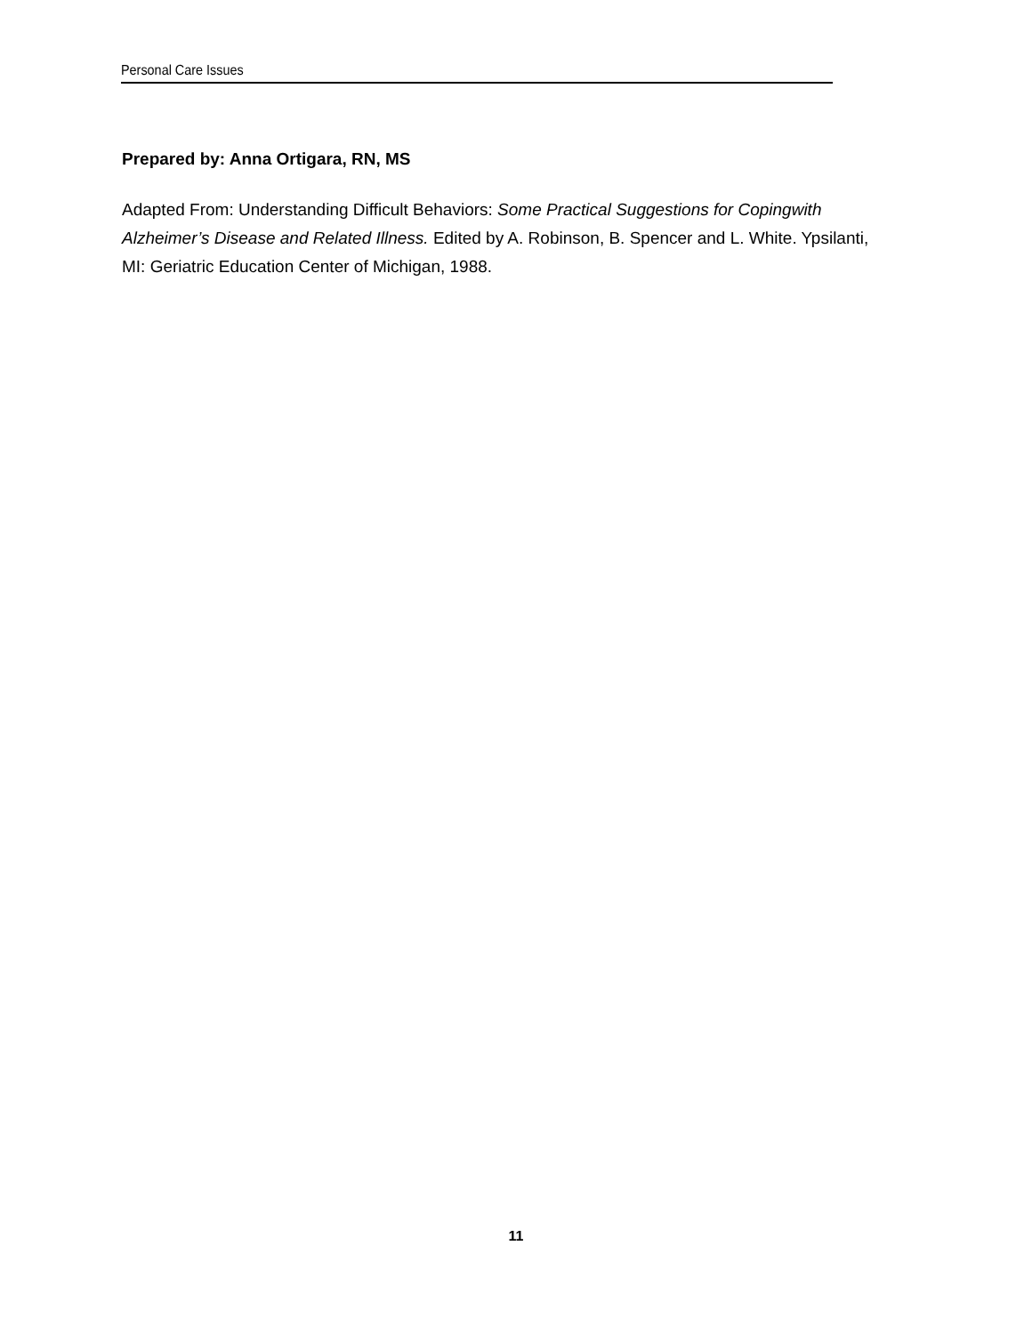Personal Care Issues
Prepared by: Anna Ortigara, RN, MS
Adapted From: Understanding Difficult Behaviors: Some Practical Suggestions for Copingwith Alzheimer’s Disease and Related Illness. Edited by A. Robinson, B. Spencer and L. White. Ypsilanti, MI: Geriatric Education Center of Michigan, 1988.
11